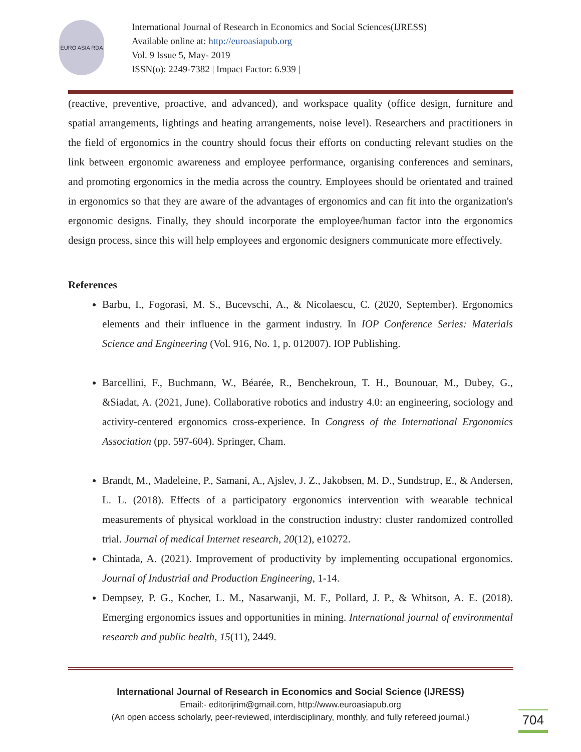EURO ASIA RDA
International Journal of Research in Economics and Social Sciences(IJRESS)
Available online at: http://euroasiapub.org
Vol. 9 Issue 5, May- 2019
ISSN(o): 2249-7382 | Impact Factor: 6.939 |
(reactive, preventive, proactive, and advanced), and workspace quality (office design, furniture and spatial arrangements, lightings and heating arrangements, noise level). Researchers and practitioners in the field of ergonomics in the country should focus their efforts on conducting relevant studies on the link between ergonomic awareness and employee performance, organising conferences and seminars, and promoting ergonomics in the media across the country. Employees should be orientated and trained in ergonomics so that they are aware of the advantages of ergonomics and can fit into the organization's ergonomic designs. Finally, they should incorporate the employee/human factor into the ergonomics design process, since this will help employees and ergonomic designers communicate more effectively.
References
Barbu, I., Fogorasi, M. S., Bucevschi, A., & Nicolaescu, C. (2020, September). Ergonomics elements and their influence in the garment industry. In IOP Conference Series: Materials Science and Engineering (Vol. 916, No. 1, p. 012007). IOP Publishing.
Barcellini, F., Buchmann, W., Béarée, R., Benchekroun, T. H., Bounouar, M., Dubey, G., &Siadat, A. (2021, June). Collaborative robotics and industry 4.0: an engineering, sociology and activity-centered ergonomics cross-experience. In Congress of the International Ergonomics Association (pp. 597-604). Springer, Cham.
Brandt, M., Madeleine, P., Samani, A., Ajslev, J. Z., Jakobsen, M. D., Sundstrup, E., & Andersen, L. L. (2018). Effects of a participatory ergonomics intervention with wearable technical measurements of physical workload in the construction industry: cluster randomized controlled trial. Journal of medical Internet research, 20(12), e10272.
Chintada, A. (2021). Improvement of productivity by implementing occupational ergonomics. Journal of Industrial and Production Engineering, 1-14.
Dempsey, P. G., Kocher, L. M., Nasarwanji, M. F., Pollard, J. P., & Whitson, A. E. (2018). Emerging ergonomics issues and opportunities in mining. International journal of environmental research and public health, 15(11), 2449.
International Journal of Research in Economics and Social Science (IJRESS)
Email:- editorijrim@gmail.com, http://www.euroasiapub.org
(An open access scholarly, peer-reviewed, interdisciplinary, monthly, and fully refereed journal.)
704